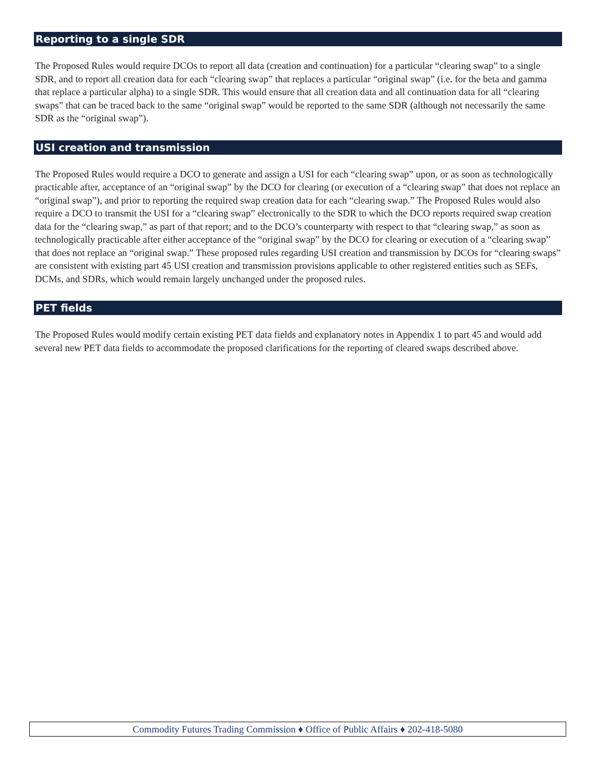Reporting to a single SDR
The Proposed Rules would require DCOs to report all data (creation and continuation) for a particular “clearing swap” to a single SDR, and to report all creation data for each “clearing swap” that replaces a particular “original swap” (i.e. for the beta and gamma that replace a particular alpha) to a single SDR. This would ensure that all creation data and all continuation data for all “clearing swaps” that can be traced back to the same “original swap” would be reported to the same SDR (although not necessarily the same SDR as the “original swap”).
USI creation and transmission
The Proposed Rules would require a DCO to generate and assign a USI for each “clearing swap” upon, or as soon as technologically practicable after, acceptance of an “original swap” by the DCO for clearing (or execution of a “clearing swap” that does not replace an “original swap”), and prior to reporting the required swap creation data for each “clearing swap.” The Proposed Rules would also require a DCO to transmit the USI for a “clearing swap” electronically to the SDR to which the DCO reports required swap creation data for the “clearing swap,” as part of that report; and to the DCO’s counterparty with respect to that “clearing swap,” as soon as technologically practicable after either acceptance of the “original swap” by the DCO for clearing or execution of a “clearing swap” that does not replace an “original swap.” These proposed rules regarding USI creation and transmission by DCOs for “clearing swaps” are consistent with existing part 45 USI creation and transmission provisions applicable to other registered entities such as SEFs, DCMs, and SDRs, which would remain largely unchanged under the proposed rules.
PET fields
The Proposed Rules would modify certain existing PET data fields and explanatory notes in Appendix 1 to part 45 and would add several new PET data fields to accommodate the proposed clarifications for the reporting of cleared swaps described above.
Commodity Futures Trading Commission ♦ Office of Public Affairs ♦ 202-418-5080